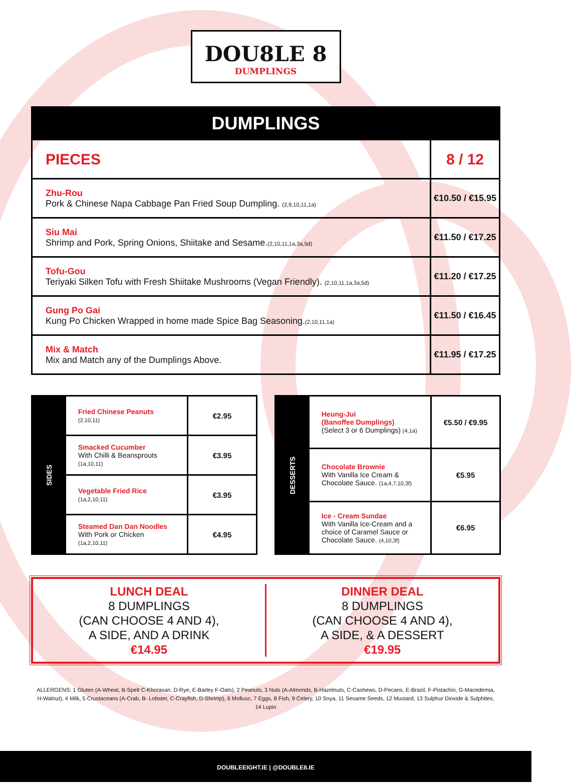DOU8LE 8
DUMPLINGS
| DUMPLINGS | |
| --- | --- |
| PIECES | 8 / 12 |
| Zhu-Rou Pork & Chinese Napa Cabbage Pan Fried Soup Dumpling. (2,9,10,11,1a) | €10.50 / €15.95 |
| Siu Mai Shrimp and Pork, Spring Onions, Shiitake and Sesame. (2,10,11,1a,3a,5d) | €11.50 / €17.25 |
| Tofu-Gou Teriyaki Silken Tofu with Fresh Shiitake Mushrooms (Vegan Friendly). (2,10,11,1a,3a,5d) | €11.20 / €17.25 |
| Gung Po Gai Kung Po Chicken Wrapped in home made Spice Bag Seasoning. (2,10,11,1a) | €11.50 / €16.45 |
| Mix & Match Mix and Match any of the Dumplings Above. | €11.95 / €17.25 |
| SIDES | Fried Chinese Peanuts (2,10,11) | €2.95 |
| | Smacked Cucumber With Chilli & Beansprouts (1a,10,11) | €3.95 |
| | Vegetable Fried Rice (1a,2,10,11) | €3.95 |
| | Steamed Dan Dan Noodles With Pork or Chicken (1a,2,10,11) | €4.95 |
| DESSERTS | Heung-Jui (Banoffee Dumplings) (Select 3 or 6 Dumplings) (4,1a) | €5.50 / €9.95 |
| | Chocolate Brownie With Vanilla Ice Cream & Chocolate Sauce. (1a,4,7,10,3f) | €5.95 |
| | Ice - Cream Sundae With Vanilla Ice-Cream and a choice of Caramel Sauce or Chocolate Sauce. (4,10,3f) | €6.95 |
LUNCH DEAL
8 DUMPLINGS
(CAN CHOOSE 4 AND 4),
A SIDE, AND A DRINK
€14.95
DINNER DEAL
8 DUMPLINGS
(CAN CHOOSE 4 AND 4),
A SIDE, & A DESSERT
€19.95
ALLERGENS: 1 Gluten (A-Wheat, B-Spelt C-Khorasan, D-Rye, E-Barley F-Oats), 2 Peanuts, 3 Nuts (A-Almonds, B-Hazelnuts, C-Cashews, D-Pecans, E-Brazil, F-Pistachio, G-Macedemia, H-Walnut), 4 Milk, 5 Crustaceans (A-Crab, B- Lobster, C-Crayfish, D-Shrimp), 6 Mollusc, 7 Eggs, 8 Fish, 9 Celery, 10 Soya, 11 Sesame Seeds, 12 Mustard, 13 Sulphur Dioxide & Sulphites, 14 Lupin
DOUBLEEIGHT.IE | @DOUBLE8.IE